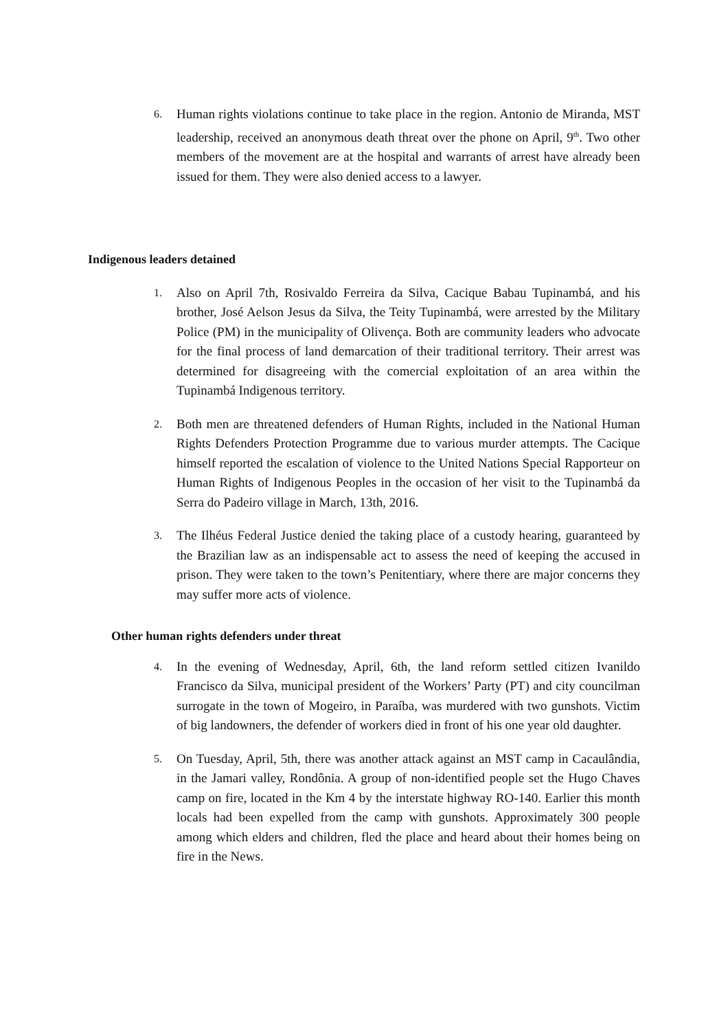6. Human rights violations continue to take place in the region. Antonio de Miranda, MST leadership, received an anonymous death threat over the phone on April, 9<sup>th</sup>. Two other members of the movement are at the hospital and warrants of arrest have already been issued for them. They were also denied access to a lawyer.
Indigenous leaders detained
1. Also on April 7th, Rosivaldo Ferreira da Silva, Cacique Babau Tupinambá, and his brother, José Aelson Jesus da Silva, the Teity Tupinambá, were arrested by the Military Police (PM) in the municipality of Olivença. Both are community leaders who advocate for the final process of land demarcation of their traditional territory. Their arrest was determined for disagreeing with the comercial exploitation of an area within the Tupinambá Indigenous territory.
2. Both men are threatened defenders of Human Rights, included in the National Human Rights Defenders Protection Programme due to various murder attempts. The Cacique himself reported the escalation of violence to the United Nations Special Rapporteur on Human Rights of Indigenous Peoples in the occasion of her visit to the Tupinambá da Serra do Padeiro village in March, 13th, 2016.
3. The Ilhéus Federal Justice denied the taking place of a custody hearing, guaranteed by the Brazilian law as an indispensable act to assess the need of keeping the accused in prison. They were taken to the town’s Penitentiary, where there are major concerns they may suffer more acts of violence.
Other human rights defenders under threat
4. In the evening of Wednesday, April, 6th, the land reform settled citizen Ivanildo Francisco da Silva, municipal president of the Workers’ Party (PT) and city councilman surrogate in the town of Mogeiro, in Paraíba, was murdered with two gunshots. Victim of big landowners, the defender of workers died in front of his one year old daughter.
5. On Tuesday, April, 5th, there was another attack against an MST camp in Cacaulândia, in the Jamari valley, Rondônia. A group of non-identified people set the Hugo Chaves camp on fire, located in the Km 4 by the interstate highway RO-140. Earlier this month locals had been expelled from the camp with gunshots. Approximately 300 people among which elders and children, fled the place and heard about their homes being on fire in the News.